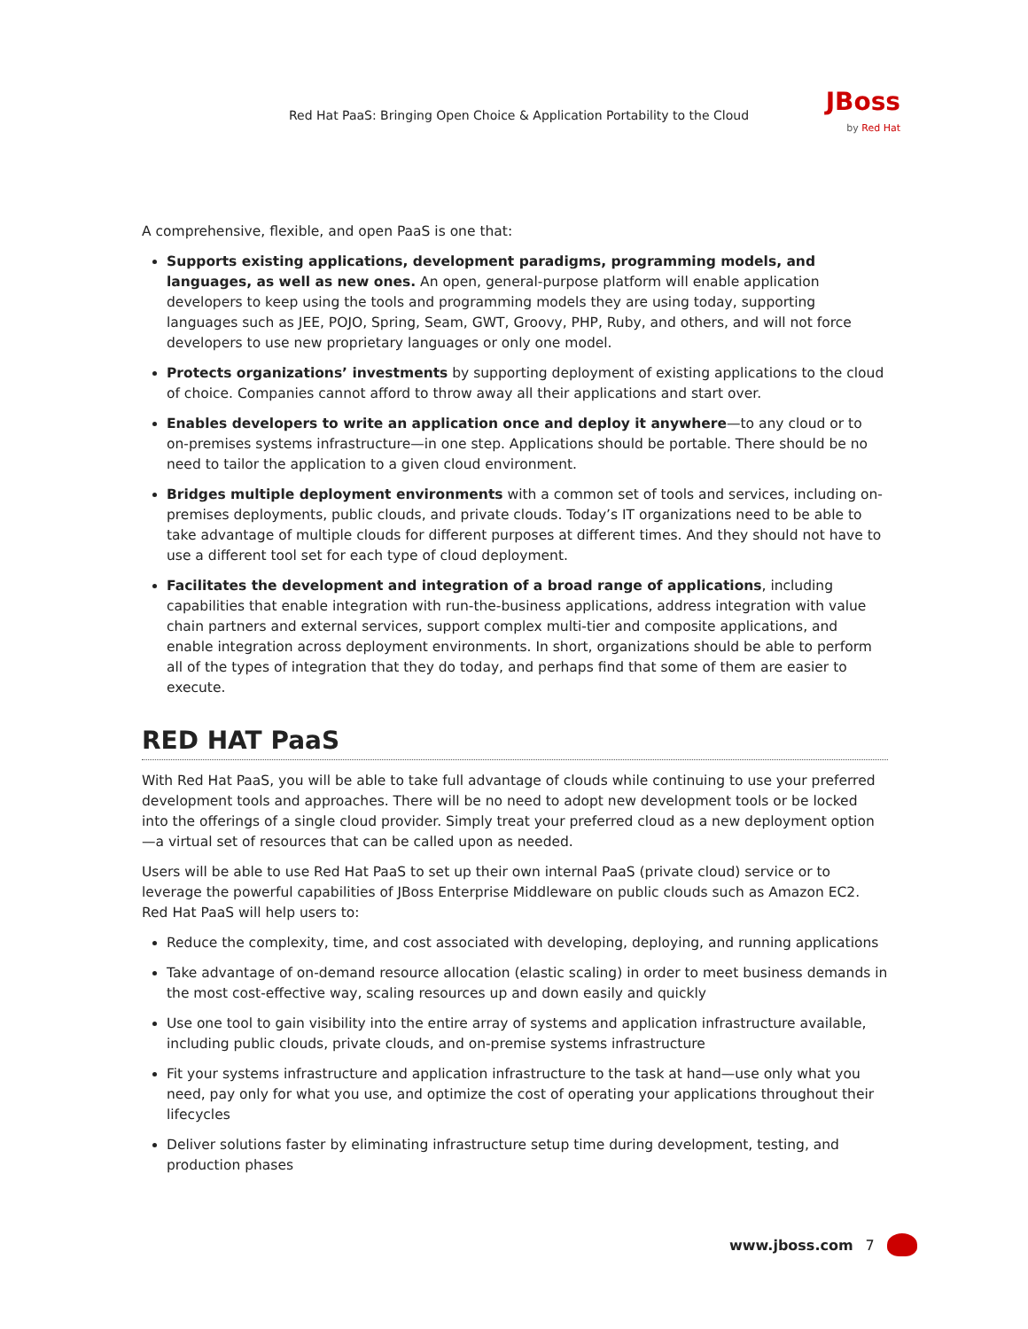Red Hat PaaS: Bringing Open Choice & Application Portability to the Cloud
JBoss
by Red Hat
A comprehensive, flexible, and open PaaS is one that:
Supports existing applications, development paradigms, programming models, and languages, as well as new ones. An open, general-purpose platform will enable application developers to keep using the tools and programming models they are using today, supporting languages such as JEE, POJO, Spring, Seam, GWT, Groovy, PHP, Ruby, and others, and will not force developers to use new proprietary languages or only one model.
Protects organizations’ investments by supporting deployment of existing applications to the cloud of choice. Companies cannot afford to throw away all their applications and start over.
Enables developers to write an application once and deploy it anywhere—to any cloud or to on-premises systems infrastructure—in one step. Applications should be portable. There should be no need to tailor the application to a given cloud environment.
Bridges multiple deployment environments with a common set of tools and services, including on-premises deployments, public clouds, and private clouds. Today’s IT organizations need to be able to take advantage of multiple clouds for different purposes at different times. And they should not have to use a different tool set for each type of cloud deployment.
Facilitates the development and integration of a broad range of applications, including capabilities that enable integration with run-the-business applications, address integration with value chain partners and external services, support complex multi-tier and composite applications, and enable integration across deployment environments. In short, organizations should be able to perform all of the types of integration that they do today, and perhaps find that some of them are easier to execute.
RED HAT PaaS
With Red Hat PaaS, you will be able to take full advantage of clouds while continuing to use your preferred development tools and approaches. There will be no need to adopt new development tools or be locked into the offerings of a single cloud provider. Simply treat your preferred cloud as a new deployment option—a virtual set of resources that can be called upon as needed.
Users will be able to use Red Hat PaaS to set up their own internal PaaS (private cloud) service or to leverage the powerful capabilities of JBoss Enterprise Middleware on public clouds such as Amazon EC2. Red Hat PaaS will help users to:
Reduce the complexity, time, and cost associated with developing, deploying, and running applications
Take advantage of on-demand resource allocation (elastic scaling) in order to meet business demands in the most cost-effective way, scaling resources up and down easily and quickly
Use one tool to gain visibility into the entire array of systems and application infrastructure available, including public clouds, private clouds, and on-premise systems infrastructure
Fit your systems infrastructure and application infrastructure to the task at hand—use only what you need, pay only for what you use, and optimize the cost of operating your applications throughout their lifecycles
Deliver solutions faster by eliminating infrastructure setup time during development, testing, and production phases
www.jboss.com 7